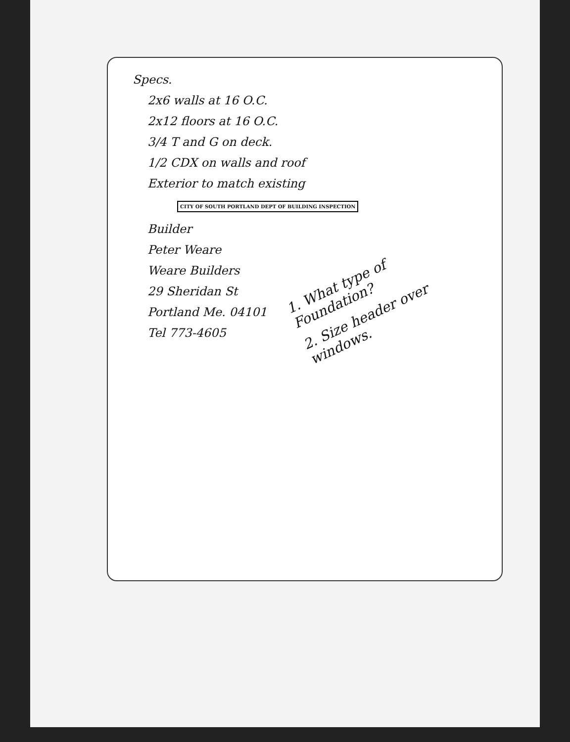Specs.
2x6 walls at 16 O.C.
2x12 floors at 16 O.C.
3/4 T and G on deck.
1/2 CDX on walls and roof
Exterior to match existing
CITY OF SOUTH PORTLAND DEPT OF BUILDING INSPECTION
Builder
Peter Weare
Weare Builders
29 Sheridan St
Portland Me. 04101
Tel 773-4605
1. What type of Foundation?
2. Size header over windows.